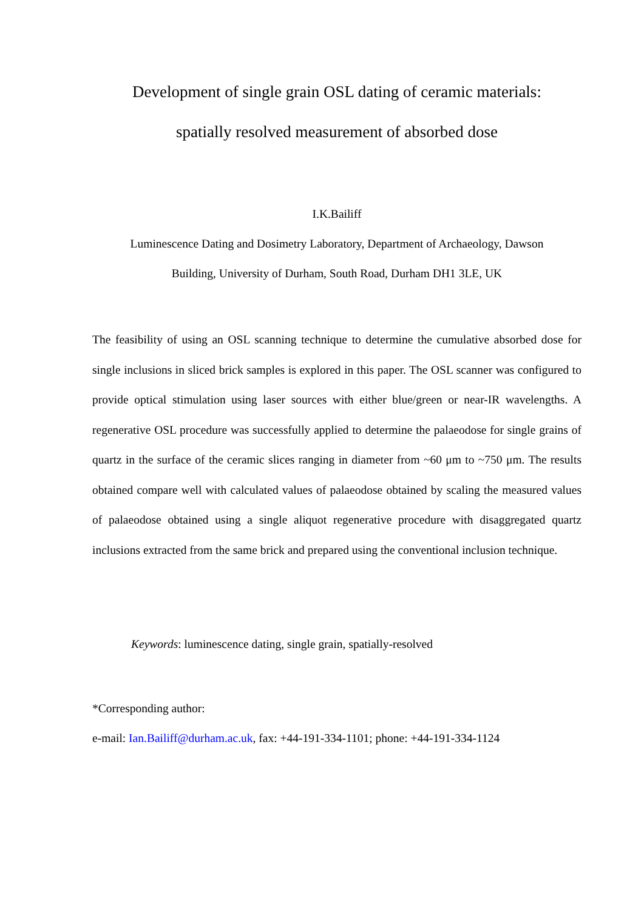Development of single grain OSL dating of ceramic materials:
spatially resolved measurement of absorbed dose
I.K.Bailiff
Luminescence Dating and Dosimetry Laboratory, Department of Archaeology, Dawson
Building, University of Durham, South Road, Durham DH1 3LE, UK
The feasibility of using an OSL scanning technique to determine the cumulative absorbed dose for single inclusions in sliced brick samples is explored in this paper. The OSL scanner was configured to provide optical stimulation using laser sources with either blue/green or near-IR wavelengths. A regenerative OSL procedure was successfully applied to determine the palaeodose for single grains of quartz in the surface of the ceramic slices ranging in diameter from ~60 μm to ~750 μm. The results obtained compare well with calculated values of palaeodose obtained by scaling the measured values of palaeodose obtained using a single aliquot regenerative procedure with disaggregated quartz inclusions extracted from the same brick and prepared using the conventional inclusion technique.
Keywords: luminescence dating, single grain, spatially-resolved
*Corresponding author:
e-mail: Ian.Bailiff@durham.ac.uk, fax: +44-191-334-1101; phone: +44-191-334-1124